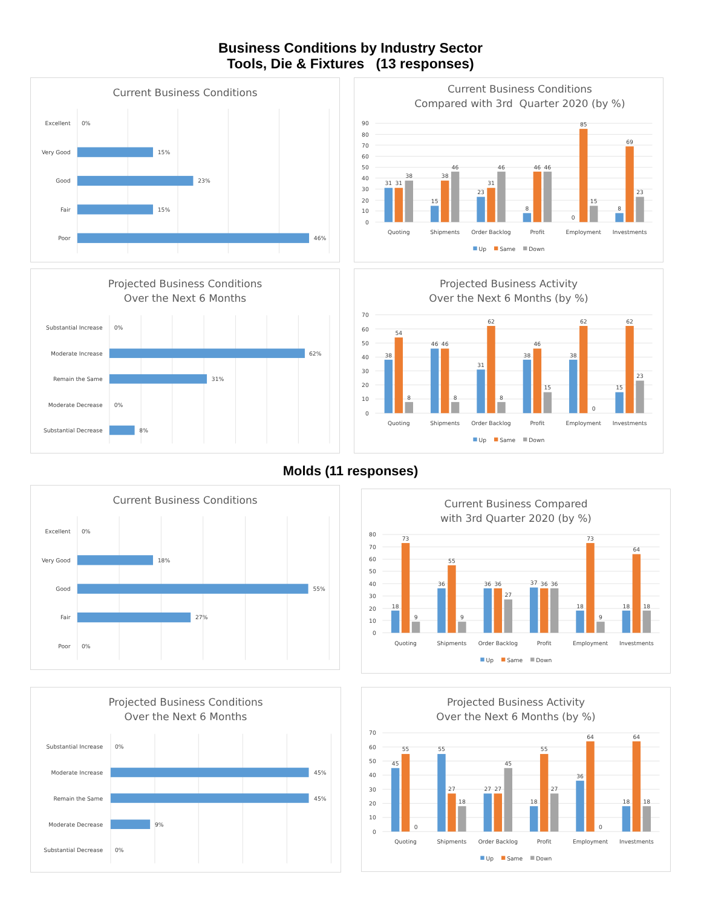Business Conditions by Industry Sector
Tools, Die & Fixtures (13 responses)
Current Business Conditions
Excellent
0%
Very Good
15%
Good
23%
Fair
15%
Poor
46%
Current Business Conditions
Compared with 3rd Quarter 2020 (by %)
90
80
70
60
50
40
30
20
10
0
31
31
38
Quoting
15
38
46
Shipments
23
31
46
Order Backlog
8
46
46
Profit
0
85
15
Employment
8
69
23
Investments
Up
Same
Down
Projected Business Conditions
Over the Next 6 Months
Substantial Increase
0%
Moderate Increase
62%
Remain the Same
31%
Moderate Decrease
0%
Substantial Decrease
8%
Projected Business Activity
Over the Next 6 Months (by %)
70
60
50
40
30
20
10
0
38
54
8
Quoting
46
46
8
Shipments
31
62
8
Order Backlog
38
46
15
Profit
38
62
0
Employment
15
62
23
Investments
Up
Same
Down
Molds (11 responses)
Current Business Conditions
Excellent
0%
Very Good
18%
Good
55%
Fair
27%
Poor
0%
Current Business Compared
with 3rd Quarter 2020 (by %)
80
70
60
50
40
30
20
10
0
18
73
9
Quoting
36
55
9
Shipments
36
36
27
Order Backlog
37
36
36
Profit
18
73
9
Employment
18
64
18
Investments
Up
Same
Down
Projected Business Conditions
Over the Next 6 Months
Substantial Increase
0%
Moderate Increase
45%
Remain the Same
45%
Moderate Decrease
9%
Substantial Decrease
0%
Projected Business Activity
Over the Next 6 Months (by %)
70
60
50
40
30
20
10
0
45
55
0
Quoting
55
27
18
Shipments
27
27
45
Order Backlog
18
55
27
Profit
36
64
0
Employment
18
64
18
Investments
Up
Same
Down